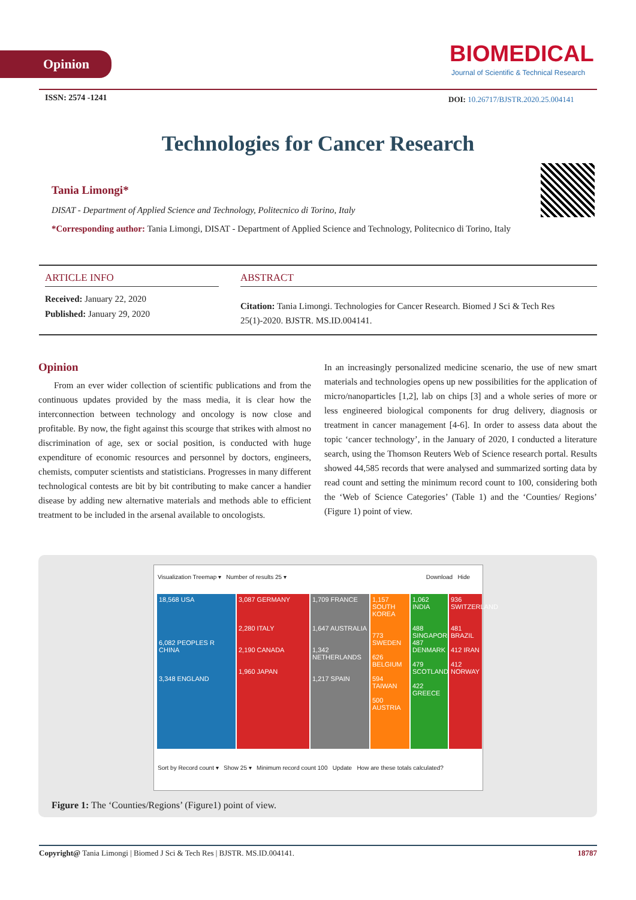Opinion
BIOMEDICAL
Journal of Scientific & Technical Research
ISSN: 2574 -1241
DOI: 10.26717/BJSTR.2020.25.004141
Technologies for Cancer Research
Tania Limongi*
DISAT - Department of Applied Science and Technology, Politecnico di Torino, Italy
*Corresponding author: Tania Limongi, DISAT - Department of Applied Science and Technology, Politecnico di Torino, Italy
ARTICLE INFO
Received: January 22, 2020
Published: January 29, 2020
ABSTRACT
Citation: Tania Limongi. Technologies for Cancer Research. Biomed J Sci & Tech Res 25(1)-2020. BJSTR. MS.ID.004141.
Opinion
From an ever wider collection of scientific publications and from the continuous updates provided by the mass media, it is clear how the interconnection between technology and oncology is now close and profitable. By now, the fight against this scourge that strikes with almost no discrimination of age, sex or social position, is conducted with huge expenditure of economic resources and personnel by doctors, engineers, chemists, computer scientists and statisticians. Progresses in many different technological contests are bit by bit contributing to make cancer a handier disease by adding new alternative materials and methods able to efficient treatment to be included in the arsenal available to oncologists.
In an increasingly personalized medicine scenario, the use of new smart materials and technologies opens up new possibilities for the application of micro/nanoparticles [1,2], lab on chips [3] and a whole series of more or less engineered biological components for drug delivery, diagnosis or treatment in cancer management [4-6]. In order to assess data about the topic ‘cancer technology’, in the January of 2020, I conducted a literature search, using the Thomson Reuters Web of Science research portal. Results showed 44,585 records that were analysed and summarized sorting data by read count and setting the minimum record count to 100, considering both the ‘Web of Science Categories’ (Table 1) and the ‘Counties/ Regions’ (Figure 1) point of view.
Visualization Treemap ▾ Number of results 25 ▾ Download Hide
18,568 USA
6,082 PEOPLES R CHINA
3,348 ENGLAND
3,087 GERMANY
2,280 ITALY
2,190 CANADA
1,960 JAPAN
1,709 FRANCE
1,647 AUSTRALIA
1,342 NETHERLANDS
1,217 SPAIN
1,157 SOUTH KOREA
773 SWEDEN
626 BELGIUM
594 TAIWAN
500 AUSTRIA
1,062 INDIA
488 SINGAPORE 487 DENMARK
479 SCOTLAND
422 GREECE
936 SWITZERLAND
481 BRAZIL
412 IRAN
412 NORWAY
Sort by Record count ▾ Show 25 ▾ Minimum record count 100 Update How are these totals calculated?
Figure 1: The ‘Counties/Regions’ (Figure1) point of view.
Copyright@ Tania Limongi | Biomed J Sci & Tech Res | BJSTR. MS.ID.004141. 18787